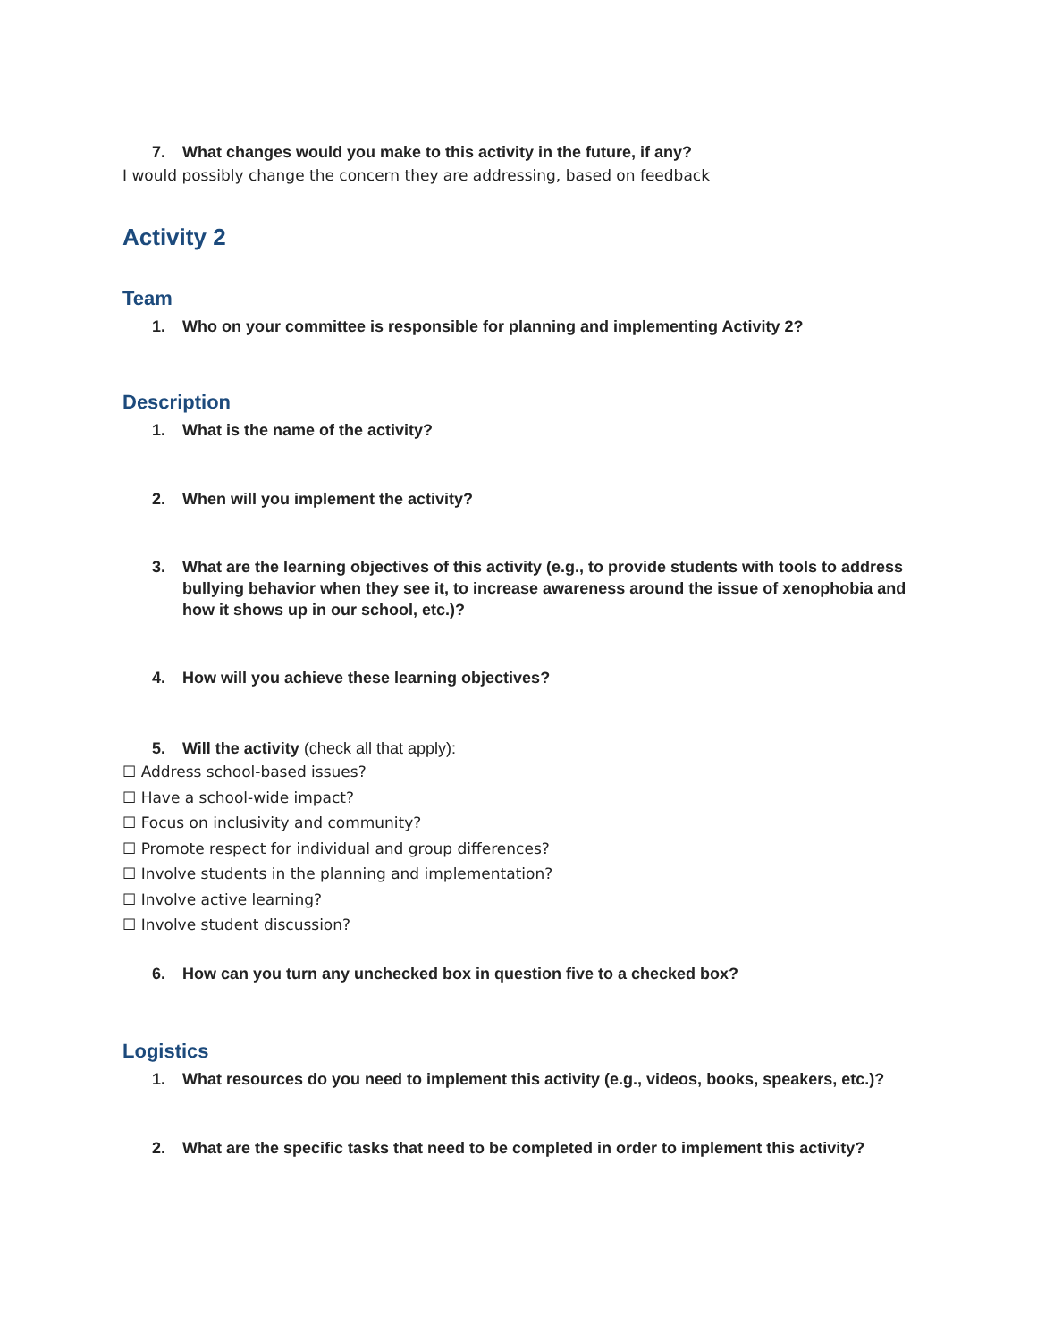7. What changes would you make to this activity in the future, if any?
I would possibly change the concern they are addressing, based on feedback
Activity 2
Team
1. Who on your committee is responsible for planning and implementing Activity 2?
Description
1. What is the name of the activity?
2. When will you implement the activity?
3. What are the learning objectives of this activity (e.g., to provide students with tools to address bullying behavior when they see it, to increase awareness around the issue of xenophobia and how it shows up in our school, etc.)?
4. How will you achieve these learning objectives?
5. Will the activity (check all that apply):
☐ Address school-based issues?
☐ Have a school-wide impact?
☐ Focus on inclusivity and community?
☐ Promote respect for individual and group differences?
☐ Involve students in the planning and implementation?
☐ Involve active learning?
☐ Involve student discussion?
6. How can you turn any unchecked box in question five to a checked box?
Logistics
1. What resources do you need to implement this activity (e.g., videos, books, speakers, etc.)?
2. What are the specific tasks that need to be completed in order to implement this activity?